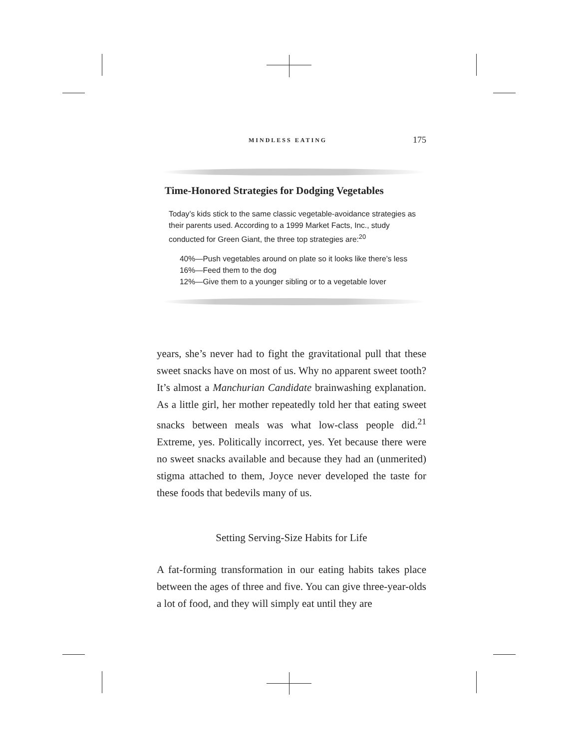MINDLESS EATING 175
Time-Honored Strategies for Dodging Vegetables
Today’s kids stick to the same classic vegetable-avoidance strategies as their parents used. According to a 1999 Market Facts, Inc., study conducted for Green Giant, the three top strategies are:<sup>20</sup>
40%—Push vegetables around on plate so it looks like there’s less
16%—Feed them to the dog
12%—Give them to a younger sibling or to a vegetable lover
years, she’s never had to fight the gravitational pull that these sweet snacks have on most of us. Why no apparent sweet tooth? It’s almost a Manchurian Candidate brainwashing explanation. As a little girl, her mother repeatedly told her that eating sweet snacks between meals was what low-class people did.<sup>21</sup> Extreme, yes. Politically incorrect, yes. Yet because there were no sweet snacks available and because they had an (unmerited) stigma attached to them, Joyce never developed the taste for these foods that bedevils many of us.
Setting Serving-Size Habits for Life
A fat-forming transformation in our eating habits takes place between the ages of three and five. You can give three-year-olds a lot of food, and they will simply eat until they are